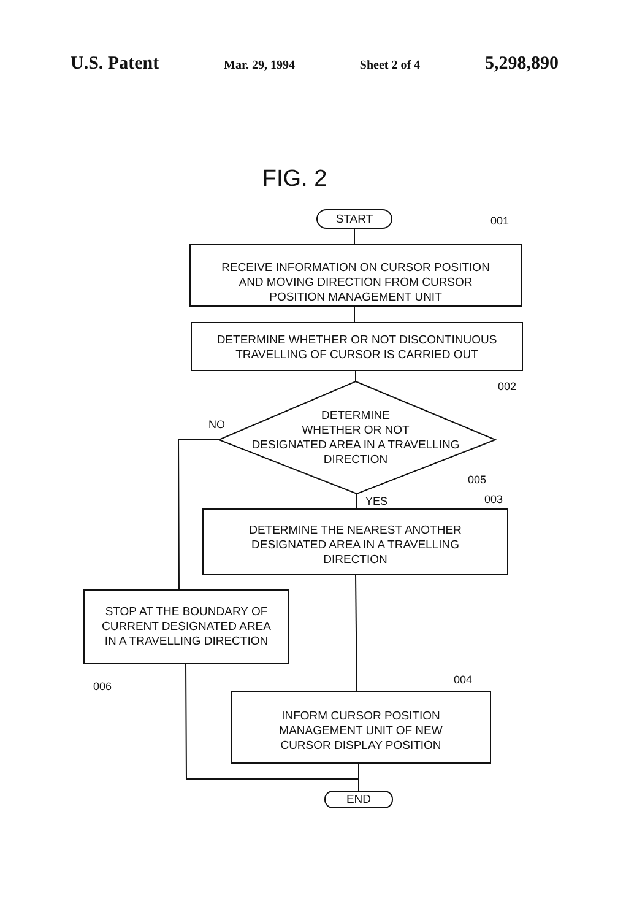U.S. Patent Mar. 29, 1994 Sheet 2 of 4 5,298,890
FIG. 2
START 001
RECEIVE INFORMATION ON CURSOR POSITION
AND MOVING DIRECTION FROM CURSOR
POSITION MANAGEMENT UNIT
DETERMINE WHETHER OR NOT DISCONTINUOUS
TRAVELLING OF CURSOR IS CARRIED OUT
002
DETERMINE
WHETHER OR NOT
DESIGNATED AREA IN A TRAVELLING
DIRECTION
NO
005
YES 003
DETERMINE THE NEAREST ANOTHER
DESIGNATED AREA IN A TRAVELLING
DIRECTION
STOP AT THE BOUNDARY OF
CURRENT DESIGNATED AREA
IN A TRAVELLING DIRECTION
006
004
INFORM CURSOR POSITION
MANAGEMENT UNIT OF NEW
CURSOR DISPLAY POSITION
END